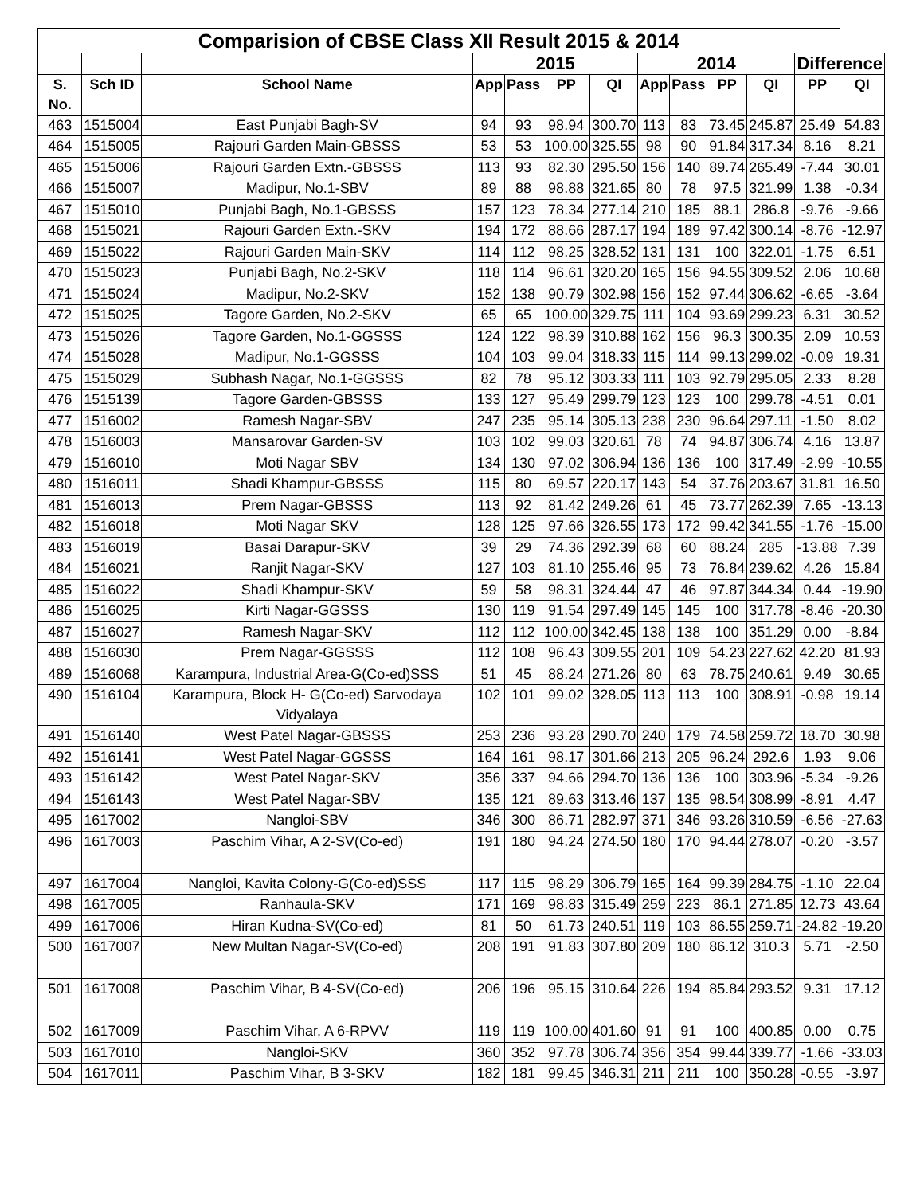| Comparision of CBSE Class XII Result 2015 & 2014 | | | | | | | | | | | | |
| --- | --- | --- | --- | --- | --- | --- | --- | --- | --- | --- | --- | --- |
| | | | 2015 | | | | 2014 | | | | Difference | |
| S. No. | Sch ID | School Name | App | Pass | PP | QI | App | Pass | PP | QI | PP | QI |
| 463 | 1515004 | East Punjabi Bagh-SV | 94 | 93 | 98.94 | 300.70 | 113 | 83 | 73.45 | 245.87 | 25.49 | 54.83 |
| 464 | 1515005 | Rajouri Garden Main-GBSSS | 53 | 53 | 100.00 | 325.55 | 98 | 90 | 91.84 | 317.34 | 8.16 | 8.21 |
| 465 | 1515006 | Rajouri Garden Extn.-GBSSS | 113 | 93 | 82.30 | 295.50 | 156 | 140 | 89.74 | 265.49 | -7.44 | 30.01 |
| 466 | 1515007 | Madipur, No.1-SBV | 89 | 88 | 98.88 | 321.65 | 80 | 78 | 97.5 | 321.99 | 1.38 | -0.34 |
| 467 | 1515010 | Punjabi Bagh, No.1-GBSSS | 157 | 123 | 78.34 | 277.14 | 210 | 185 | 88.1 | 286.8 | -9.76 | -9.66 |
| 468 | 1515021 | Rajouri Garden Extn.-SKV | 194 | 172 | 88.66 | 287.17 | 194 | 189 | 97.42 | 300.14 | -8.76 | -12.97 |
| 469 | 1515022 | Rajouri Garden Main-SKV | 114 | 112 | 98.25 | 328.52 | 131 | 131 | 100 | 322.01 | -1.75 | 6.51 |
| 470 | 1515023 | Punjabi Bagh, No.2-SKV | 118 | 114 | 96.61 | 320.20 | 165 | 156 | 94.55 | 309.52 | 2.06 | 10.68 |
| 471 | 1515024 | Madipur, No.2-SKV | 152 | 138 | 90.79 | 302.98 | 156 | 152 | 97.44 | 306.62 | -6.65 | -3.64 |
| 472 | 1515025 | Tagore Garden, No.2-SKV | 65 | 65 | 100.00 | 329.75 | 111 | 104 | 93.69 | 299.23 | 6.31 | 30.52 |
| 473 | 1515026 | Tagore Garden, No.1-GGSSS | 124 | 122 | 98.39 | 310.88 | 162 | 156 | 96.3 | 300.35 | 2.09 | 10.53 |
| 474 | 1515028 | Madipur, No.1-GGSSS | 104 | 103 | 99.04 | 318.33 | 115 | 114 | 99.13 | 299.02 | -0.09 | 19.31 |
| 475 | 1515029 | Subhash Nagar, No.1-GGSSS | 82 | 78 | 95.12 | 303.33 | 111 | 103 | 92.79 | 295.05 | 2.33 | 8.28 |
| 476 | 1515139 | Tagore Garden-GBSSS | 133 | 127 | 95.49 | 299.79 | 123 | 123 | 100 | 299.78 | -4.51 | 0.01 |
| 477 | 1516002 | Ramesh Nagar-SBV | 247 | 235 | 95.14 | 305.13 | 238 | 230 | 96.64 | 297.11 | -1.50 | 8.02 |
| 478 | 1516003 | Mansarovar Garden-SV | 103 | 102 | 99.03 | 320.61 | 78 | 74 | 94.87 | 306.74 | 4.16 | 13.87 |
| 479 | 1516010 | Moti Nagar SBV | 134 | 130 | 97.02 | 306.94 | 136 | 136 | 100 | 317.49 | -2.99 | -10.55 |
| 480 | 1516011 | Shadi Khampur-GBSSS | 115 | 80 | 69.57 | 220.17 | 143 | 54 | 37.76 | 203.67 | 31.81 | 16.50 |
| 481 | 1516013 | Prem Nagar-GBSSS | 113 | 92 | 81.42 | 249.26 | 61 | 45 | 73.77 | 262.39 | 7.65 | -13.13 |
| 482 | 1516018 | Moti Nagar SKV | 128 | 125 | 97.66 | 326.55 | 173 | 172 | 99.42 | 341.55 | -1.76 | -15.00 |
| 483 | 1516019 | Basai Darapur-SKV | 39 | 29 | 74.36 | 292.39 | 68 | 60 | 88.24 | 285 | -13.88 | 7.39 |
| 484 | 1516021 | Ranjit Nagar-SKV | 127 | 103 | 81.10 | 255.46 | 95 | 73 | 76.84 | 239.62 | 4.26 | 15.84 |
| 485 | 1516022 | Shadi Khampur-SKV | 59 | 58 | 98.31 | 324.44 | 47 | 46 | 97.87 | 344.34 | 0.44 | -19.90 |
| 486 | 1516025 | Kirti Nagar-GGSSS | 130 | 119 | 91.54 | 297.49 | 145 | 145 | 100 | 317.78 | -8.46 | -20.30 |
| 487 | 1516027 | Ramesh Nagar-SKV | 112 | 112 | 100.00 | 342.45 | 138 | 138 | 100 | 351.29 | 0.00 | -8.84 |
| 488 | 1516030 | Prem Nagar-GGSSS | 112 | 108 | 96.43 | 309.55 | 201 | 109 | 54.23 | 227.62 | 42.20 | 81.93 |
| 489 | 1516068 | Karampura, Industrial Area-G(Co-ed)SSS | 51 | 45 | 88.24 | 271.26 | 80 | 63 | 78.75 | 240.61 | 9.49 | 30.65 |
| 490 | 1516104 | Karampura, Block H- G(Co-ed) Sarvodaya Vidyalaya | 102 | 101 | 99.02 | 328.05 | 113 | 113 | 100 | 308.91 | -0.98 | 19.14 |
| 491 | 1516140 | West Patel Nagar-GBSSS | 253 | 236 | 93.28 | 290.70 | 240 | 179 | 74.58 | 259.72 | 18.70 | 30.98 |
| 492 | 1516141 | West Patel Nagar-GGSSS | 164 | 161 | 98.17 | 301.66 | 213 | 205 | 96.24 | 292.6 | 1.93 | 9.06 |
| 493 | 1516142 | West Patel Nagar-SKV | 356 | 337 | 94.66 | 294.70 | 136 | 136 | 100 | 303.96 | -5.34 | -9.26 |
| 494 | 1516143 | West Patel Nagar-SBV | 135 | 121 | 89.63 | 313.46 | 137 | 135 | 98.54 | 308.99 | -8.91 | 4.47 |
| 495 | 1617002 | Nangloi-SBV | 346 | 300 | 86.71 | 282.97 | 371 | 346 | 93.26 | 310.59 | -6.56 | -27.63 |
| 496 | 1617003 | Paschim Vihar, A 2-SV(Co-ed) | 191 | 180 | 94.24 | 274.50 | 180 | 170 | 94.44 | 278.07 | -0.20 | -3.57 |
| 497 | 1617004 | Nangloi, Kavita Colony-G(Co-ed)SSS | 117 | 115 | 98.29 | 306.79 | 165 | 164 | 99.39 | 284.75 | -1.10 | 22.04 |
| 498 | 1617005 | Ranhaula-SKV | 171 | 169 | 98.83 | 315.49 | 259 | 223 | 86.1 | 271.85 | 12.73 | 43.64 |
| 499 | 1617006 | Hiran Kudna-SV(Co-ed) | 81 | 50 | 61.73 | 240.51 | 119 | 103 | 86.55 | 259.71 | -24.82 | -19.20 |
| 500 | 1617007 | New Multan Nagar-SV(Co-ed) | 208 | 191 | 91.83 | 307.80 | 209 | 180 | 86.12 | 310.3 | 5.71 | -2.50 |
| 501 | 1617008 | Paschim Vihar, B 4-SV(Co-ed) | 206 | 196 | 95.15 | 310.64 | 226 | 194 | 85.84 | 293.52 | 9.31 | 17.12 |
| 502 | 1617009 | Paschim Vihar, A 6-RPVV | 119 | 119 | 100.00 | 401.60 | 91 | 91 | 100 | 400.85 | 0.00 | 0.75 |
| 503 | 1617010 | Nangloi-SKV | 360 | 352 | 97.78 | 306.74 | 356 | 354 | 99.44 | 339.77 | -1.66 | -33.03 |
| 504 | 1617011 | Paschim Vihar, B 3-SKV | 182 | 181 | 99.45 | 346.31 | 211 | 211 | 100 | 350.28 | -0.55 | -3.97 |